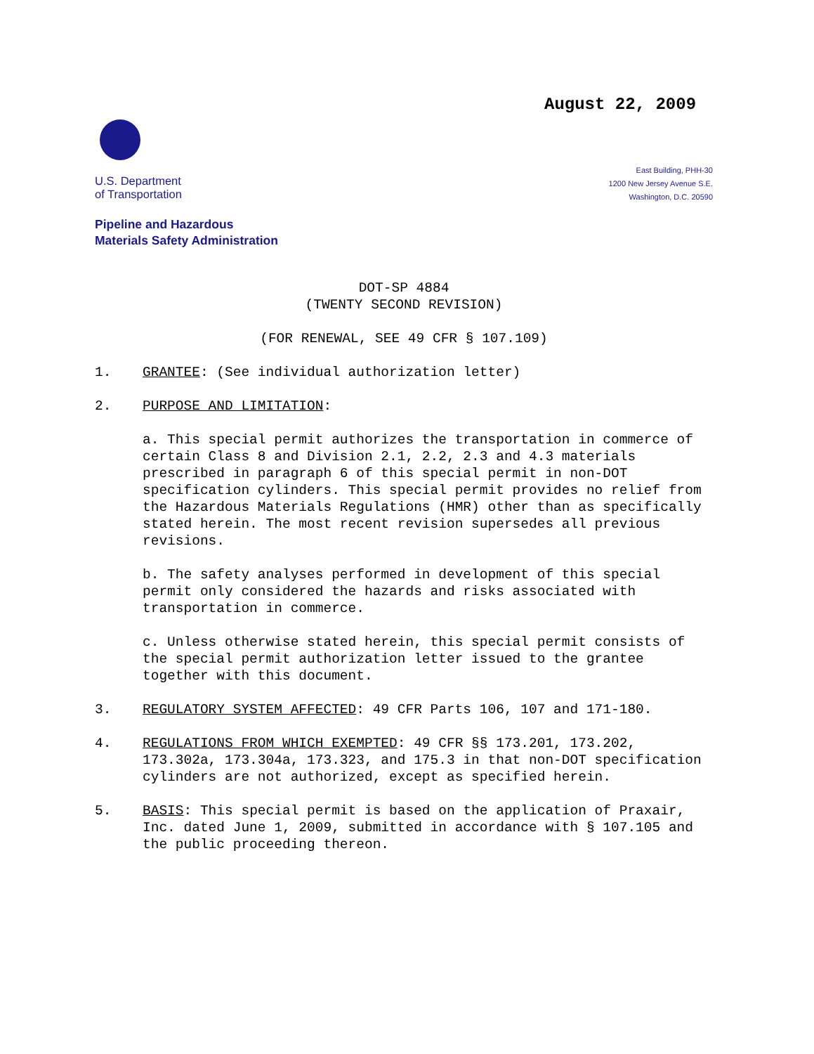August 22, 2009
U.S. Department
of Transportation
East Building, PHH-30
1200 New Jersey Avenue S.E.
Washington, D.C. 20590
Pipeline and Hazardous
Materials Safety Administration
DOT-SP 4884
(TWENTY SECOND REVISION)
(FOR RENEWAL, SEE 49 CFR § 107.109)
1. GRANTEE: (See individual authorization letter)
2. PURPOSE AND LIMITATION:
a. This special permit authorizes the transportation in commerce of certain Class 8 and Division 2.1, 2.2, 2.3 and 4.3 materials prescribed in paragraph 6 of this special permit in non-DOT specification cylinders. This special permit provides no relief from the Hazardous Materials Regulations (HMR) other than as specifically stated herein. The most recent revision supersedes all previous revisions.
b. The safety analyses performed in development of this special permit only considered the hazards and risks associated with transportation in commerce.
c. Unless otherwise stated herein, this special permit consists of the special permit authorization letter issued to the grantee together with this document.
3. REGULATORY SYSTEM AFFECTED: 49 CFR Parts 106, 107 and 171-180.
4. REGULATIONS FROM WHICH EXEMPTED: 49 CFR §§ 173.201, 173.202, 173.302a, 173.304a, 173.323, and 175.3 in that non-DOT specification cylinders are not authorized, except as specified herein.
5. BASIS: This special permit is based on the application of Praxair, Inc. dated June 1, 2009, submitted in accordance with § 107.105 and the public proceeding thereon.